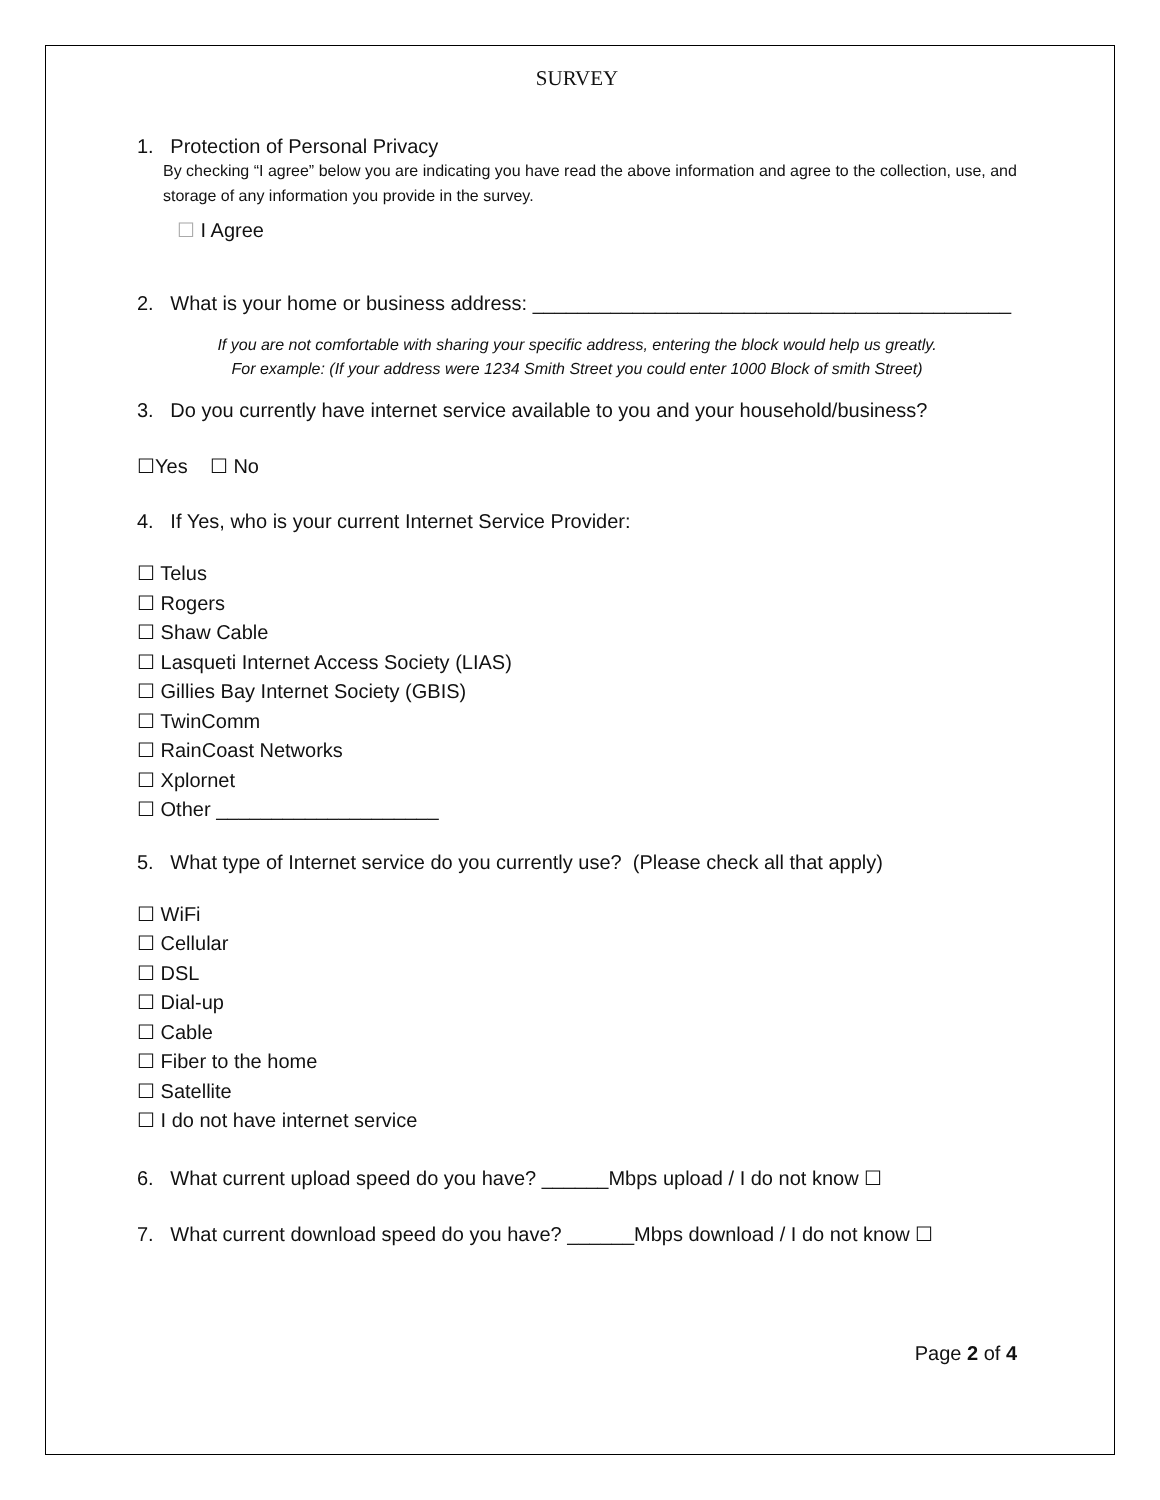SURVEY
1. Protection of Personal Privacy
By checking “I agree” below you are indicating you have read the above information and agree to the collection, use, and storage of any information you provide in the survey.
☐ I Agree
2. What is your home or business address: ___________________________________________
If you are not comfortable with sharing your specific address, entering the block would help us greatly.
For example: (If your address were 1234 Smith Street you could enter 1000 Block of smith Street)
3. Do you currently have internet service available to you and your household/business?
☐Yes ☐ No
4. If Yes, who is your current Internet Service Provider:
☐ Telus
☐ Rogers
☐ Shaw Cable
☐ Lasqueti Internet Access Society (LIAS)
☐ Gillies Bay Internet Society (GBIS)
☐ TwinComm
☐ RainCoast Networks
☐ Xplornet
☐ Other ____________________
5. What type of Internet service do you currently use? (Please check all that apply)
☐ WiFi
☐ Cellular
☐ DSL
☐ Dial-up
☐ Cable
☐ Fiber to the home
☐ Satellite
☐ I do not have internet service
6. What current upload speed do you have? ______Mbps upload / I do not know ☐
7. What current download speed do you have? ______Mbps download / I do not know ☐
Page 2 of 4